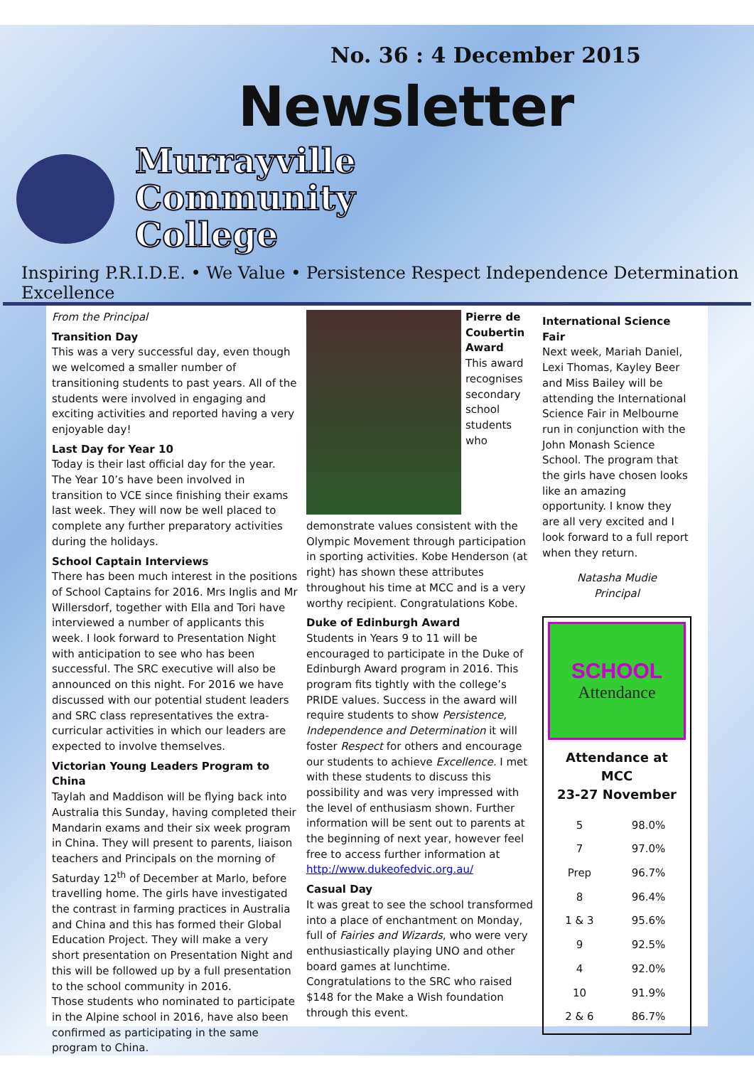No. 36 : 4 December 2015
Newsletter
Murrayville
Community
College
Inspiring P.R.I.D.E. • We Value • Persistence Respect Independence Determination Excellence
From the Principal
Transition Day
This was a very successful day, even though we welcomed a smaller number of transitioning students to past years. All of the students were involved in engaging and exciting activities and reported having a very enjoyable day!
Last Day for Year 10
Today is their last official day for the year. The Year 10’s have been involved in transition to VCE since finishing their exams last week. They will now be well placed to complete any further preparatory activities during the holidays.
School Captain Interviews
There has been much interest in the positions of School Captains for 2016. Mrs Inglis and Mr Willersdorf, together with Ella and Tori have interviewed a number of applicants this week. I look forward to Presentation Night with anticipation to see who has been successful. The SRC executive will also be announced on this night. For 2016 we have discussed with our potential student leaders and SRC class representatives the extra-curricular activities in which our leaders are expected to involve themselves.
Victorian Young Leaders Program to China
Taylah and Maddison will be flying back into Australia this Sunday, having completed their Mandarin exams and their six week program in China. They will present to parents, liaison teachers and Principals on the morning of Saturday 12<sup>th</sup> of December at Marlo, before travelling home. The girls have investigated the contrast in farming practices in Australia and China and this has formed their Global Education Project. They will make a very short presentation on Presentation Night and this will be followed up by a full presentation to the school community in 2016.
Those students who nominated to participate in the Alpine school in 2016, have also been confirmed as participating in the same program to China.
Pierre de Coubertin Award
This award recognises secondary school students who demonstrate values consistent with the Olympic Movement through participation in sporting activities. Kobe Henderson (at right) has shown these attributes throughout his time at MCC and is a very worthy recipient. Congratulations Kobe.
Duke of Edinburgh Award
Students in Years 9 to 11 will be encouraged to participate in the Duke of Edinburgh Award program in 2016. This program fits tightly with the college’s PRIDE values. Success in the award will require students to show Persistence, Independence and Determination it will foster Respect for others and encourage our students to achieve Excellence. I met with these students to discuss this possibility and was very impressed with the level of enthusiasm shown. Further information will be sent out to parents at the beginning of next year, however feel free to access further information at http://www.dukeofedvic.org.au/
Casual Day
It was great to see the school transformed into a place of enchantment on Monday, full of Fairies and Wizards, who were very enthusiastically playing UNO and other board games at lunchtime. Congratulations to the SRC who raised $148 for the Make a Wish foundation through this event.
International Science Fair
Next week, Mariah Daniel, Lexi Thomas, Kayley Beer and Miss Bailey will be attending the International Science Fair in Melbourne run in conjunction with the John Monash Science School. The program that the girls have chosen looks like an amazing opportunity. I know they are all very excited and I look forward to a full report when they return.
Natasha Mudie
Principal
SCHOOL
Attendance
Attendance at MCC
23-27 November
| 5 | 98.0% |
| 7 | 97.0% |
| Prep | 96.7% |
| 8 | 96.4% |
| 1 & 3 | 95.6% |
| 9 | 92.5% |
| 4 | 92.0% |
| 10 | 91.9% |
| 2 & 6 | 86.7% |